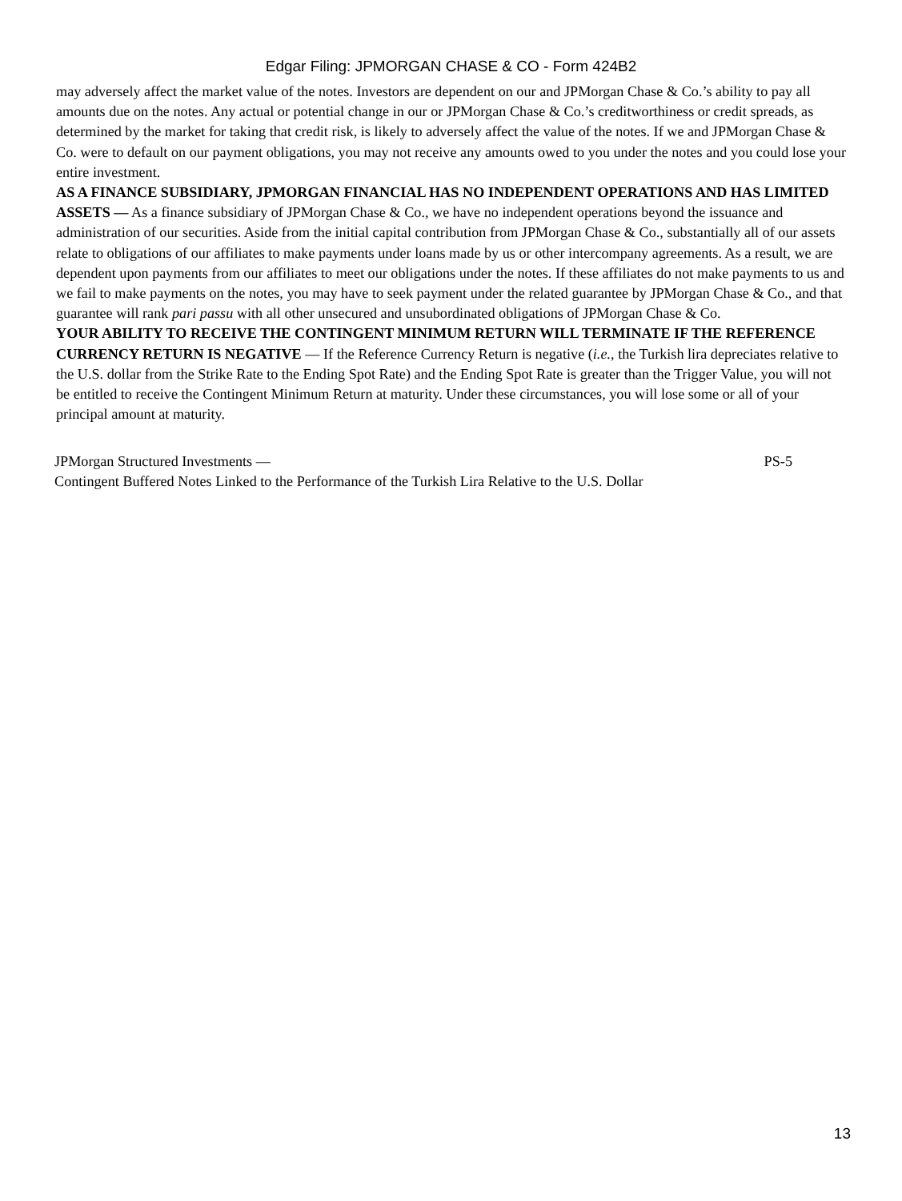Edgar Filing: JPMORGAN CHASE & CO - Form 424B2
may adversely affect the market value of the notes. Investors are dependent on our and JPMorgan Chase & Co.’s ability to pay all amounts due on the notes. Any actual or potential change in our or JPMorgan Chase & Co.’s creditworthiness or credit spreads, as determined by the market for taking that credit risk, is likely to adversely affect the value of the notes. If we and JPMorgan Chase & Co. were to default on our payment obligations, you may not receive any amounts owed to you under the notes and you could lose your entire investment.
AS A FINANCE SUBSIDIARY, JPMORGAN FINANCIAL HAS NO INDEPENDENT OPERATIONS AND HAS LIMITED ASSETS — As a finance subsidiary of JPMorgan Chase & Co., we have no independent operations beyond the issuance and administration of our securities. Aside from the initial capital contribution from JPMorgan Chase & Co., substantially all of our assets relate to obligations of our affiliates to make payments under loans made by us or other intercompany agreements. As a result, we are dependent upon payments from our affiliates to meet our obligations under the notes. If these affiliates do not make payments to us and we fail to make payments on the notes, you may have to seek payment under the related guarantee by JPMorgan Chase & Co., and that guarantee will rank pari passu with all other unsecured and unsubordinated obligations of JPMorgan Chase & Co.
YOUR ABILITY TO RECEIVE THE CONTINGENT MINIMUM RETURN WILL TERMINATE IF THE REFERENCE CURRENCY RETURN IS NEGATIVE — If the Reference Currency Return is negative (i.e., the Turkish lira depreciates relative to the U.S. dollar from the Strike Rate to the Ending Spot Rate) and the Ending Spot Rate is greater than the Trigger Value, you will not be entitled to receive the Contingent Minimum Return at maturity. Under these circumstances, you will lose some or all of your principal amount at maturity.
JPMorgan Structured Investments — PS-5
Contingent Buffered Notes Linked to the Performance of the Turkish Lira Relative to the U.S. Dollar
13